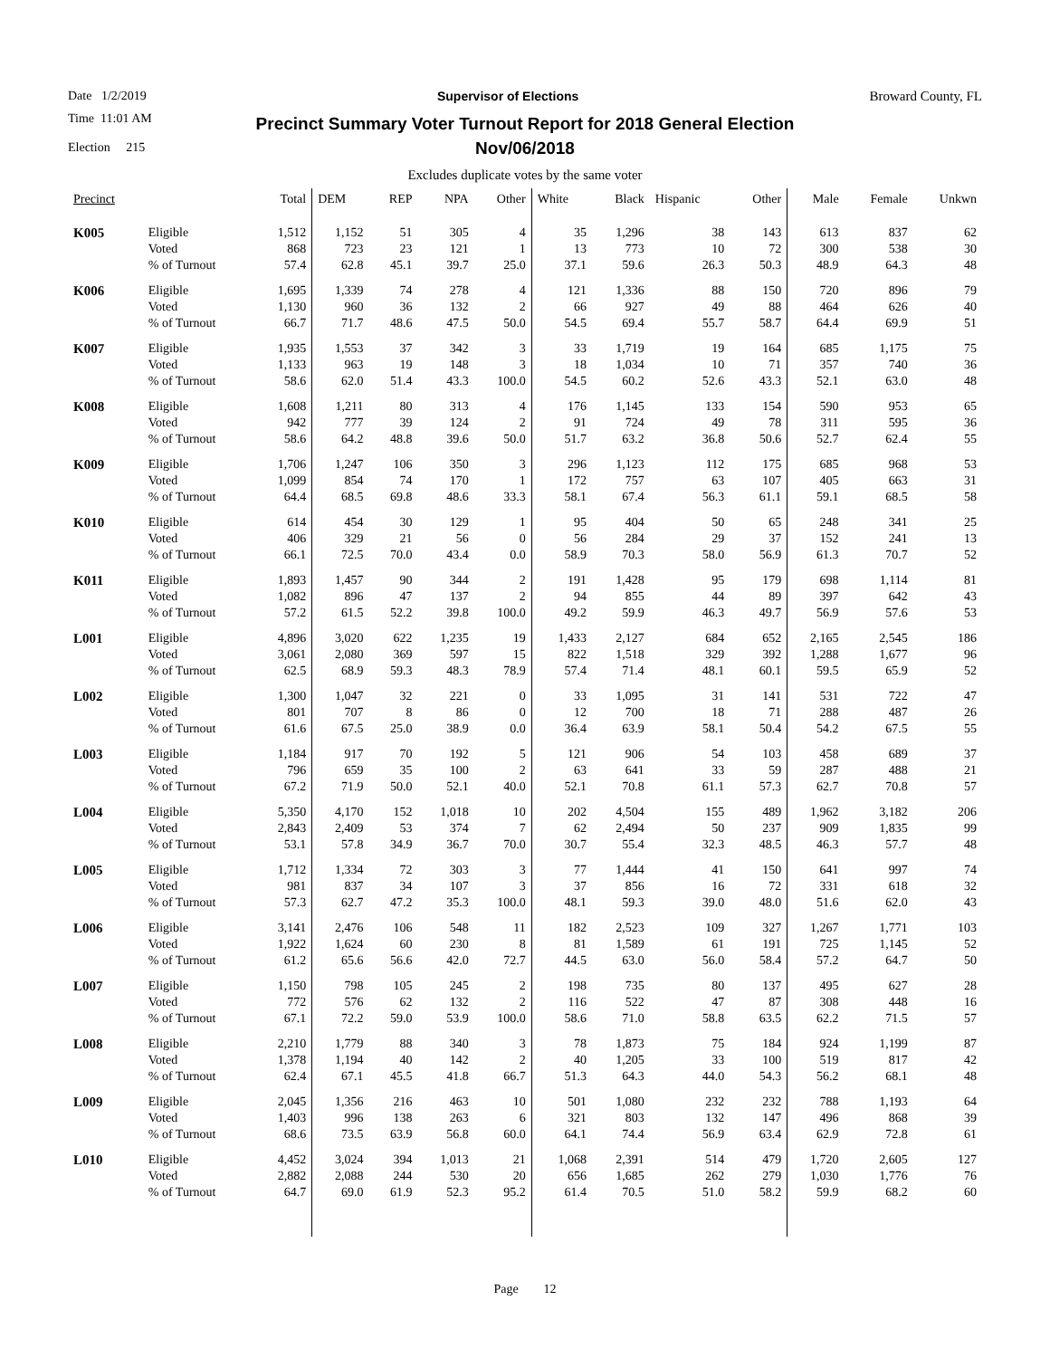Date 1/2/2019 Supervisor of Elections Broward County, FL
Time 11:01 AM
Election 215
Precinct Summary Voter Turnout Report for 2018 General Election
Nov/06/2018
Excludes duplicate votes by the same voter
| Precinct | | Total | DEM | REP | NPA | Other | White | Black | Hispanic | Other | Male | Female | Unkwn |
| --- | --- | --- | --- | --- | --- | --- | --- | --- | --- | --- | --- | --- | --- |
| K005 | Eligible Voted % of Turnout | 1,512 868 57.4 | 1,152 723 62.8 | 51 23 45.1 | 305 121 39.7 | 4 1 25.0 | 35 13 37.1 | 1,296 773 59.6 | 38 10 26.3 | 143 72 50.3 | 613 300 48.9 | 837 538 64.3 | 62 30 48 |
| K006 | Eligible Voted % of Turnout | 1,695 1,130 66.7 | 1,339 960 71.7 | 74 36 48.6 | 278 132 47.5 | 4 2 50.0 | 121 66 54.5 | 1,336 927 69.4 | 88 49 55.7 | 150 88 58.7 | 720 464 64.4 | 896 626 69.9 | 79 40 51 |
| K007 | Eligible Voted % of Turnout | 1,935 1,133 58.6 | 1,553 963 62.0 | 37 19 51.4 | 342 148 43.3 | 3 3 100.0 | 33 18 54.5 | 1,719 1,034 60.2 | 19 10 52.6 | 164 71 43.3 | 685 357 52.1 | 1,175 740 63.0 | 75 36 48 |
| K008 | Eligible Voted % of Turnout | 1,608 942 58.6 | 1,211 777 64.2 | 80 39 48.8 | 313 124 39.6 | 4 2 50.0 | 176 91 51.7 | 1,145 724 63.2 | 133 49 36.8 | 154 78 50.6 | 590 311 52.7 | 953 595 62.4 | 65 36 55 |
| K009 | Eligible Voted % of Turnout | 1,706 1,099 64.4 | 1,247 854 68.5 | 106 74 69.8 | 350 170 48.6 | 3 1 33.3 | 296 172 58.1 | 1,123 757 67.4 | 112 63 56.3 | 175 107 61.1 | 685 405 59.1 | 968 663 68.5 | 53 31 58 |
| K010 | Eligible Voted % of Turnout | 614 406 66.1 | 454 329 72.5 | 30 21 70.0 | 129 56 43.4 | 1 0 0.0 | 95 56 58.9 | 404 284 70.3 | 50 29 58.0 | 65 37 56.9 | 248 152 61.3 | 341 241 70.7 | 25 13 52 |
| K011 | Eligible Voted % of Turnout | 1,893 1,082 57.2 | 1,457 896 61.5 | 90 47 52.2 | 344 137 39.8 | 2 2 100.0 | 191 94 49.2 | 1,428 855 59.9 | 95 44 46.3 | 179 89 49.7 | 698 397 56.9 | 1,114 642 57.6 | 81 43 53 |
| L001 | Eligible Voted % of Turnout | 4,896 3,061 62.5 | 3,020 2,080 68.9 | 622 369 59.3 | 1,235 597 48.3 | 19 15 78.9 | 1,433 822 57.4 | 2,127 1,518 71.4 | 684 329 48.1 | 652 392 60.1 | 2,165 1,288 59.5 | 2,545 1,677 65.9 | 186 96 52 |
| L002 | Eligible Voted % of Turnout | 1,300 801 61.6 | 1,047 707 67.5 | 32 8 25.0 | 221 86 38.9 | 0 0 0.0 | 33 12 36.4 | 1,095 700 63.9 | 31 18 58.1 | 141 71 50.4 | 531 288 54.2 | 722 487 67.5 | 47 26 55 |
| L003 | Eligible Voted % of Turnout | 1,184 796 67.2 | 917 659 71.9 | 70 35 50.0 | 192 100 52.1 | 5 2 40.0 | 121 63 52.1 | 906 641 70.8 | 54 33 61.1 | 103 59 57.3 | 458 287 62.7 | 689 488 70.8 | 37 21 57 |
| L004 | Eligible Voted % of Turnout | 5,350 2,843 53.1 | 4,170 2,409 57.8 | 152 53 34.9 | 1,018 374 36.7 | 10 7 70.0 | 202 62 30.7 | 4,504 2,494 55.4 | 155 50 32.3 | 489 237 48.5 | 1,962 909 46.3 | 3,182 1,835 57.7 | 206 99 48 |
| L005 | Eligible Voted % of Turnout | 1,712 981 57.3 | 1,334 837 62.7 | 72 34 47.2 | 303 107 35.3 | 3 3 100.0 | 77 37 48.1 | 1,444 856 59.3 | 41 16 39.0 | 150 72 48.0 | 641 331 51.6 | 997 618 62.0 | 74 32 43 |
| L006 | Eligible Voted % of Turnout | 3,141 1,922 61.2 | 2,476 1,624 65.6 | 106 60 56.6 | 548 230 42.0 | 11 8 72.7 | 182 81 44.5 | 2,523 1,589 63.0 | 109 61 56.0 | 327 191 58.4 | 1,267 725 57.2 | 1,771 1,145 64.7 | 103 52 50 |
| L007 | Eligible Voted % of Turnout | 1,150 772 67.1 | 798 576 72.2 | 105 62 59.0 | 245 132 53.9 | 2 2 100.0 | 198 116 58.6 | 735 522 71.0 | 80 47 58.8 | 137 87 63.5 | 495 308 62.2 | 627 448 71.5 | 28 16 57 |
| L008 | Eligible Voted % of Turnout | 2,210 1,378 62.4 | 1,779 1,194 67.1 | 88 40 45.5 | 340 142 41.8 | 3 2 66.7 | 78 40 51.3 | 1,873 1,205 64.3 | 75 33 44.0 | 184 100 54.3 | 924 519 56.2 | 1,199 817 68.1 | 87 42 48 |
| L009 | Eligible Voted % of Turnout | 2,045 1,403 68.6 | 1,356 996 73.5 | 216 138 63.9 | 463 263 56.8 | 10 6 60.0 | 501 321 64.1 | 1,080 803 74.4 | 232 132 56.9 | 232 147 63.4 | 788 496 62.9 | 1,193 868 72.8 | 64 39 61 |
| L010 | Eligible Voted % of Turnout | 4,452 2,882 64.7 | 3,024 2,088 69.0 | 394 244 61.9 | 1,013 530 52.3 | 21 20 95.2 | 1,068 656 61.4 | 2,391 1,685 70.5 | 514 262 51.0 | 479 279 58.2 | 1,720 1,030 59.9 | 2,605 1,776 68.2 | 127 76 60 |
Page 12